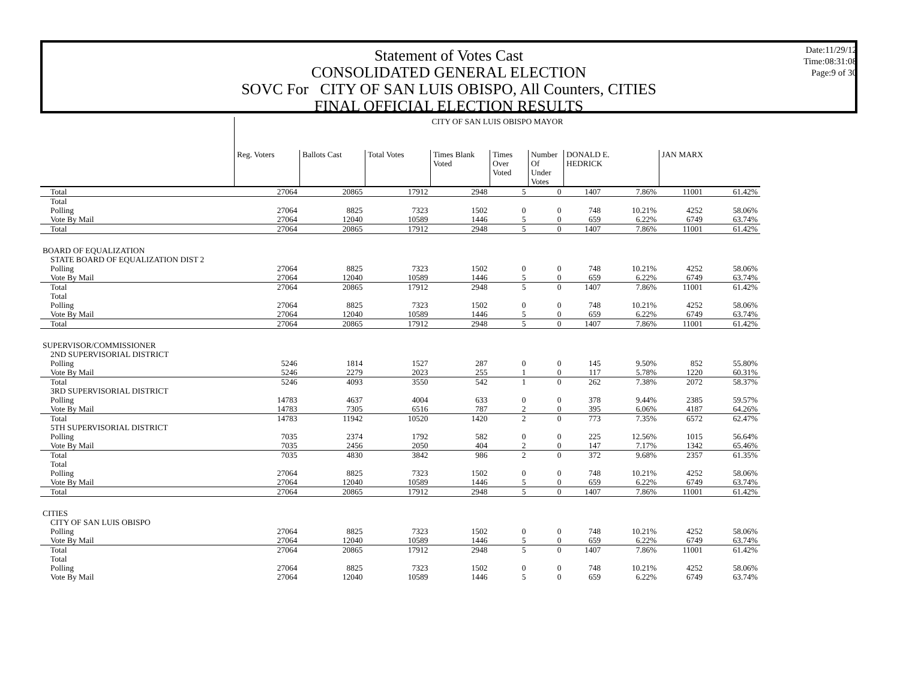Statement of Votes Cast
CONSOLIDATED GENERAL ELECTION
SOVC For CITY OF SAN LUIS OBISPO, All Counters, CITIES
FINAL OFFICIAL ELECTION RESULTS
Date:11/29/12
Time:08:31:08
Page:9 of 30
| | CITY OF SAN LUIS OBISPO MAYOR | | | | | | | | | |
| --- | --- | --- | --- | --- | --- | --- | --- | --- | --- | --- |
| | Reg. Voters | Ballots Cast | Total Votes | Times Blank Voted | Times Over Voted | Number Of Under Votes | DONALD E. HEDRICK | | JAN MARX | |
| Total | 27064 | 20865 | 17912 | 2948 | 5 | 0 | 1407 | 7.86% | 11001 | 61.42% |
| Total | | | | | | | | | | |
| Polling | 27064 | 8825 | 7323 | 1502 | 0 | 0 | 748 | 10.21% | 4252 | 58.06% |
| Vote By Mail | 27064 | 12040 | 10589 | 1446 | 5 | 0 | 659 | 6.22% | 6749 | 63.74% |
| Total | 27064 | 20865 | 17912 | 2948 | 5 | 0 | 1407 | 7.86% | 11001 | 61.42% |
| BOARD OF EQUALIZATION | | | | | | | | | | |
| STATE BOARD OF EQUALIZATION DIST 2 | | | | | | | | | | |
| Polling | 27064 | 8825 | 7323 | 1502 | 0 | 0 | 748 | 10.21% | 4252 | 58.06% |
| Vote By Mail | 27064 | 12040 | 10589 | 1446 | 5 | 0 | 659 | 6.22% | 6749 | 63.74% |
| Total | 27064 | 20865 | 17912 | 2948 | 5 | 0 | 1407 | 7.86% | 11001 | 61.42% |
| Total | | | | | | | | | | |
| Polling | 27064 | 8825 | 7323 | 1502 | 0 | 0 | 748 | 10.21% | 4252 | 58.06% |
| Vote By Mail | 27064 | 12040 | 10589 | 1446 | 5 | 0 | 659 | 6.22% | 6749 | 63.74% |
| Total | 27064 | 20865 | 17912 | 2948 | 5 | 0 | 1407 | 7.86% | 11001 | 61.42% |
| SUPERVISOR/COMMISSIONER | | | | | | | | | | |
| 2ND SUPERVISORIAL DISTRICT | | | | | | | | | | |
| Polling | 5246 | 1814 | 1527 | 287 | 0 | 0 | 145 | 9.50% | 852 | 55.80% |
| Vote By Mail | 5246 | 2279 | 2023 | 255 | 1 | 0 | 117 | 5.78% | 1220 | 60.31% |
| Total | 5246 | 4093 | 3550 | 542 | 1 | 0 | 262 | 7.38% | 2072 | 58.37% |
| 3RD SUPERVISORIAL DISTRICT | | | | | | | | | | |
| Polling | 14783 | 4637 | 4004 | 633 | 0 | 0 | 378 | 9.44% | 2385 | 59.57% |
| Vote By Mail | 14783 | 7305 | 6516 | 787 | 2 | 0 | 395 | 6.06% | 4187 | 64.26% |
| Total | 14783 | 11942 | 10520 | 1420 | 2 | 0 | 773 | 7.35% | 6572 | 62.47% |
| 5TH SUPERVISORIAL DISTRICT | | | | | | | | | | |
| Polling | 7035 | 2374 | 1792 | 582 | 0 | 0 | 225 | 12.56% | 1015 | 56.64% |
| Vote By Mail | 7035 | 2456 | 2050 | 404 | 2 | 0 | 147 | 7.17% | 1342 | 65.46% |
| Total | 7035 | 4830 | 3842 | 986 | 2 | 0 | 372 | 9.68% | 2357 | 61.35% |
| Total | | | | | | | | | | |
| Polling | 27064 | 8825 | 7323 | 1502 | 0 | 0 | 748 | 10.21% | 4252 | 58.06% |
| Vote By Mail | 27064 | 12040 | 10589 | 1446 | 5 | 0 | 659 | 6.22% | 6749 | 63.74% |
| Total | 27064 | 20865 | 17912 | 2948 | 5 | 0 | 1407 | 7.86% | 11001 | 61.42% |
| CITIES | | | | | | | | | | |
| CITY OF SAN LUIS OBISPO | | | | | | | | | | |
| Polling | 27064 | 8825 | 7323 | 1502 | 0 | 0 | 748 | 10.21% | 4252 | 58.06% |
| Vote By Mail | 27064 | 12040 | 10589 | 1446 | 5 | 0 | 659 | 6.22% | 6749 | 63.74% |
| Total | 27064 | 20865 | 17912 | 2948 | 5 | 0 | 1407 | 7.86% | 11001 | 61.42% |
| Total | | | | | | | | | | |
| Polling | 27064 | 8825 | 7323 | 1502 | 0 | 0 | 748 | 10.21% | 4252 | 58.06% |
| Vote By Mail | 27064 | 12040 | 10589 | 1446 | 5 | 0 | 659 | 6.22% | 6749 | 63.74% |